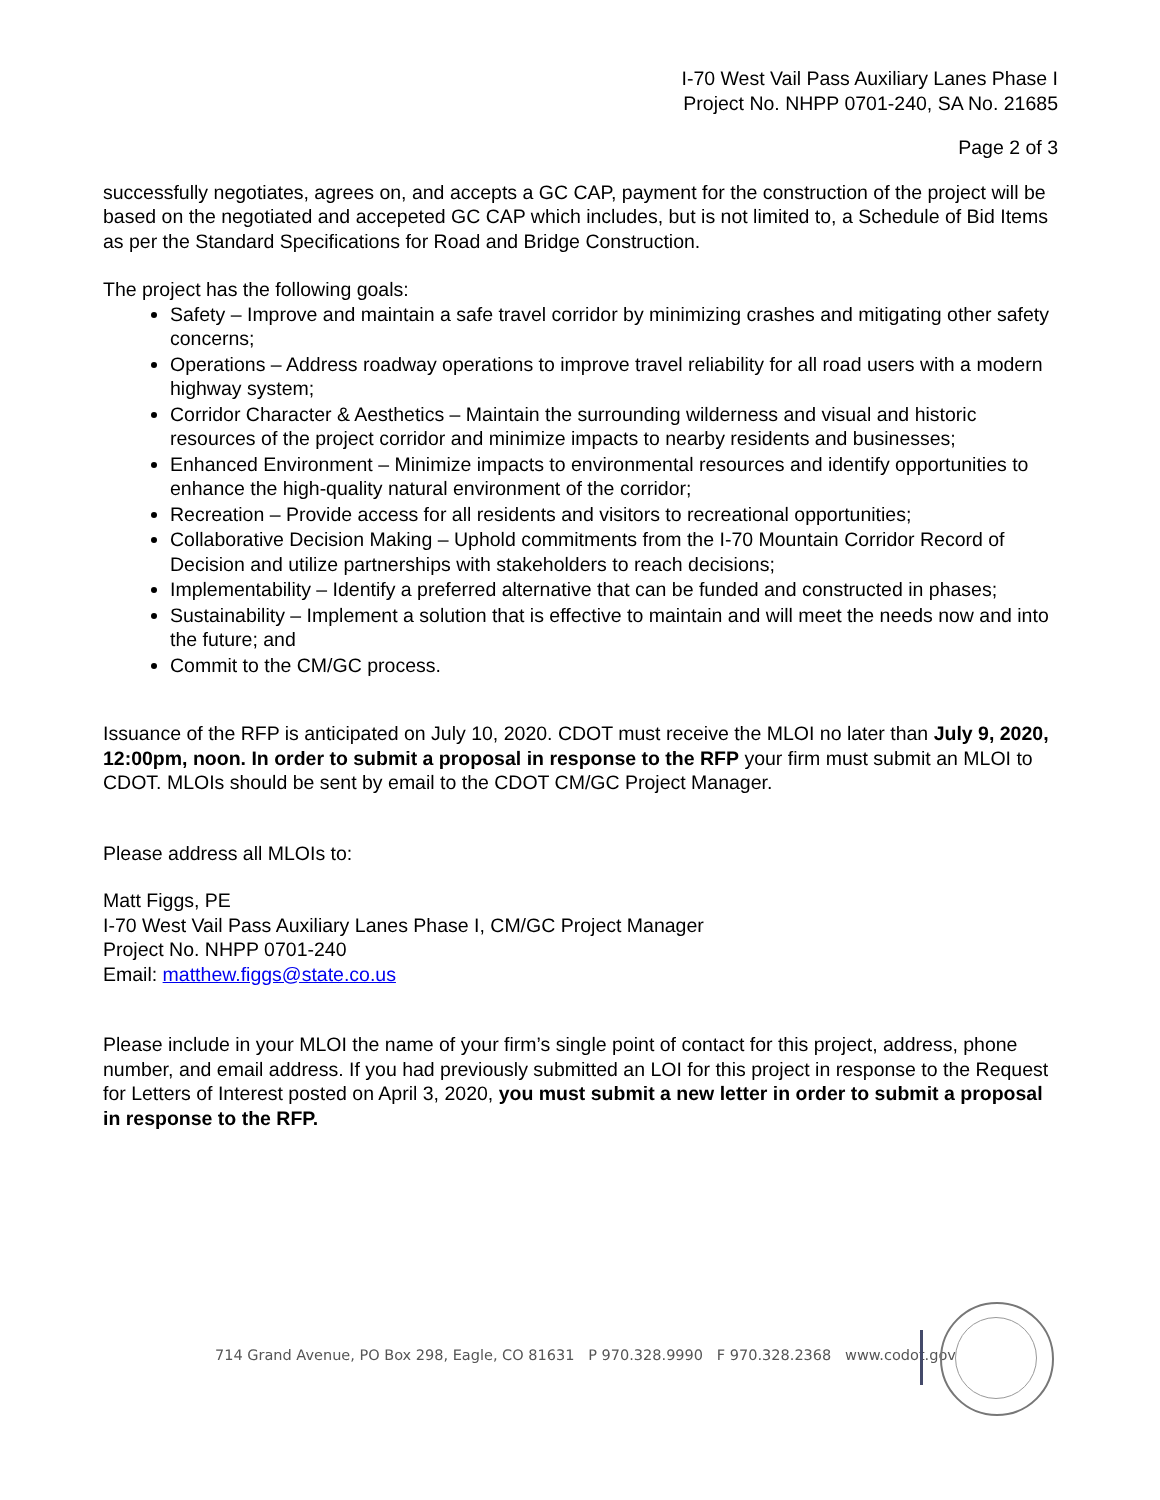I-70 West Vail Pass Auxiliary Lanes Phase I
Project No. NHPP 0701-240, SA No. 21685
Page 2 of 3
successfully negotiates, agrees on, and accepts a GC CAP, payment for the construction of the project will be based on the negotiated and accepeted GC CAP which includes, but is not limited to, a Schedule of Bid Items as per the Standard Specifications for Road and Bridge Construction.
The project has the following goals:
Safety – Improve and maintain a safe travel corridor by minimizing crashes and mitigating other safety concerns;
Operations – Address roadway operations to improve travel reliability for all road users with a modern highway system;
Corridor Character & Aesthetics – Maintain the surrounding wilderness and visual and historic resources of the project corridor and minimize impacts to nearby residents and businesses;
Enhanced Environment – Minimize impacts to environmental resources and identify opportunities to enhance the high-quality natural environment of the corridor;
Recreation – Provide access for all residents and visitors to recreational opportunities;
Collaborative Decision Making – Uphold commitments from the I-70 Mountain Corridor Record of Decision and utilize partnerships with stakeholders to reach decisions;
Implementability – Identify a preferred alternative that can be funded and constructed in phases;
Sustainability – Implement a solution that is effective to maintain and will meet the needs now and into the future; and
Commit to the CM/GC process.
Issuance of the RFP is anticipated on July 10, 2020. CDOT must receive the MLOI no later than July 9, 2020, 12:00pm, noon. In order to submit a proposal in response to the RFP your firm must submit an MLOI to CDOT. MLOIs should be sent by email to the CDOT CM/GC Project Manager.
Please address all MLOIs to:
Matt Figgs, PE
I-70 West Vail Pass Auxiliary Lanes Phase I, CM/GC Project Manager
Project No. NHPP 0701-240
Email: matthew.figgs@state.co.us
Please include in your MLOI the name of your firm’s single point of contact for this project, address, phone number, and email address. If you had previously submitted an LOI for this project in response to the Request for Letters of Interest posted on April 3, 2020, you must submit a new letter in order to submit a proposal in response to the RFP.
714 Grand Avenue, PO Box 298, Eagle, CO 81631 P 970.328.9990 F 970.328.2368 www.codot.gov